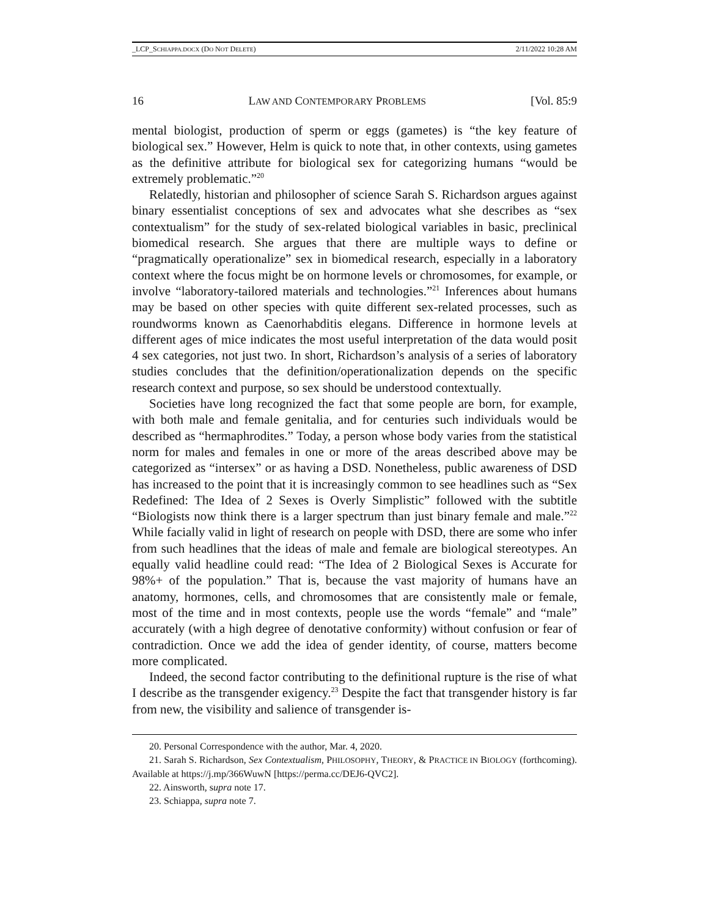_LCP_SCHIAPPA.DOCX (DO NOT DELETE) 2/11/2022 10:28 AM
16 LAW AND CONTEMPORARY PROBLEMS [Vol. 85:9
mental biologist, production of sperm or eggs (gametes) is “the key feature of biological sex.” However, Helm is quick to note that, in other contexts, using gametes as the definitive attribute for biological sex for categorizing humans “would be extremely problematic.”<sup>20</sup>
Relatedly, historian and philosopher of science Sarah S. Richardson argues against binary essentialist conceptions of sex and advocates what she describes as “sex contextualism” for the study of sex-related biological variables in basic, preclinical biomedical research. She argues that there are multiple ways to define or “pragmatically operationalize” sex in biomedical research, especially in a laboratory context where the focus might be on hormone levels or chromosomes, for example, or involve “laboratory-tailored materials and technologies.”<sup>21</sup> Inferences about humans may be based on other species with quite different sex-related processes, such as roundworms known as Caenorhabditis elegans. Difference in hormone levels at different ages of mice indicates the most useful interpretation of the data would posit 4 sex categories, not just two. In short, Richardson’s analysis of a series of laboratory studies concludes that the definition/operationalization depends on the specific research context and purpose, so sex should be understood contextually.
Societies have long recognized the fact that some people are born, for example, with both male and female genitalia, and for centuries such individuals would be described as “hermaphrodites.” Today, a person whose body varies from the statistical norm for males and females in one or more of the areas described above may be categorized as “intersex” or as having a DSD. Nonetheless, public awareness of DSD has increased to the point that it is increasingly common to see headlines such as “Sex Redefined: The Idea of 2 Sexes is Overly Simplistic” followed with the subtitle “Biologists now think there is a larger spectrum than just binary female and male.”<sup>22</sup> While facially valid in light of research on people with DSD, there are some who infer from such headlines that the ideas of male and female are biological stereotypes. An equally valid headline could read: “The Idea of 2 Biological Sexes is Accurate for 98%+ of the population.” That is, because the vast majority of humans have an anatomy, hormones, cells, and chromosomes that are consistently male or female, most of the time and in most contexts, people use the words “female” and “male” accurately (with a high degree of denotative conformity) without confusion or fear of contradiction. Once we add the idea of gender identity, of course, matters become more complicated.
Indeed, the second factor contributing to the definitional rupture is the rise of what I describe as the transgender exigency.<sup>23</sup> Despite the fact that transgender history is far from new, the visibility and salience of transgender is-
20. Personal Correspondence with the author, Mar. 4, 2020.
21. Sarah S. Richardson, Sex Contextualism, PHILOSOPHY, THEORY, & PRACTICE IN BIOLOGY (forthcoming). Available at https://j.mp/366WuwN [https://perma.cc/DEJ6-QVC2].
22. Ainsworth, supra note 17.
23. Schiappa, supra note 7.